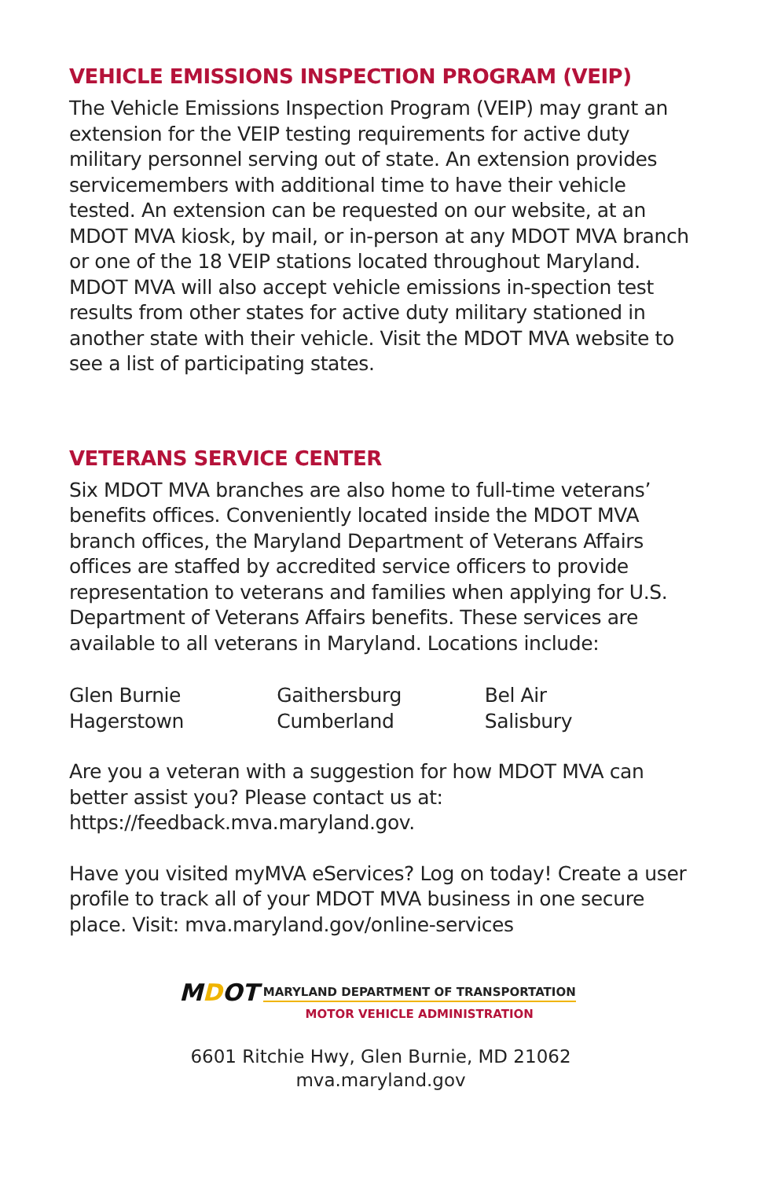VEHICLE EMISSIONS INSPECTION PROGRAM (VEIP)
The Vehicle Emissions Inspection Program (VEIP) may grant an extension for the VEIP testing requirements for active duty military personnel serving out of state. An extension provides servicemembers with additional time to have their vehicle tested. An extension can be requested on our website, at an MDOT MVA kiosk, by mail, or in-person at any MDOT MVA branch or one of the 18 VEIP stations located throughout Maryland. MDOT MVA will also accept vehicle emissions in-spection test results from other states for active duty military stationed in another state with their vehicle. Visit the MDOT MVA website to see a list of participating states.
VETERANS SERVICE CENTER
Six MDOT MVA branches are also home to full-time veterans’ benefits offices. Conveniently located inside the MDOT MVA branch offices, the Maryland Department of Veterans Affairs offices are staffed by accredited service officers to provide representation to veterans and families when applying for U.S. Department of Veterans Affairs benefits. These services are available to all veterans in Maryland. Locations include:
| Glen Burnie | Gaithersburg | Bel Air |
| Hagerstown | Cumberland | Salisbury |
Are you a veteran with a suggestion for how MDOT MVA can better assist you? Please contact us at: https://feedback.mva.maryland.gov.
Have you visited myMVA eServices? Log on today! Create a user profile to track all of your MDOT MVA business in one secure place. Visit: mva.maryland.gov/online-services
MDOT
MARYLAND DEPARTMENT OF TRANSPORTATION
MOTOR VEHICLE ADMINISTRATION
6601 Ritchie Hwy, Glen Burnie, MD 21062
mva.maryland.gov